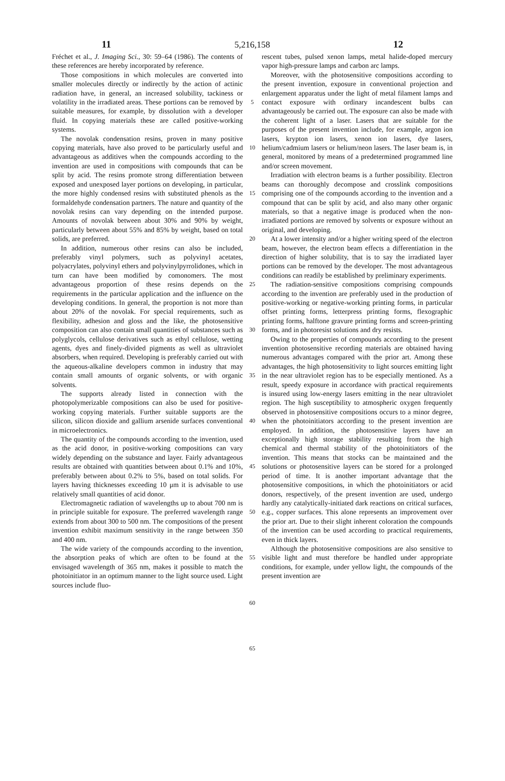11
5,216,158
12
Fréchet et al., J. Imaging Sci., 30: 59–64 (1986). The contents of these references are hereby incorporated by reference.
Those compositions in which molecules are converted into smaller molecules directly or indirectly by the action of actinic radiation have, in general, an increased solubility, tackiness or volatility in the irradiated areas. These portions can be removed by suitable measures, for example, by dissolution with a developer fluid. In copying materials these are called positive-working systems.
The novolak condensation resins, proven in many positive copying materials, have also proved to be particularly useful and advantageous as additives when the compounds according to the invention are used in compositions with compounds that can be split by acid. The resins promote strong differentiation between exposed and unexposed layer portions on developing, in particular, the more highly condensed resins with substituted phenols as the formaldehyde condensation partners. The nature and quantity of the novolak resins can vary depending on the intended purpose. Amounts of novolak between about 30% and 90% by weight, particularly between about 55% and 85% by weight, based on total solids, are preferred.
In addition, numerous other resins can also be included, preferably vinyl polymers, such as polyvinyl acetates, polyacrylates, polyvinyl ethers and polyvinylpyrrolidones, which in turn can have been modified by comonomers. The most advantageous proportion of these resins depends on the requirements in the particular application and the influence on the developing conditions. In general, the proportion is not more than about 20% of the novolak. For special requirements, such as flexibility, adhesion and gloss and the like, the photosensitive composition can also contain small quantities of substances such as polyglycols, cellulose derivatives such as ethyl cellulose, wetting agents, dyes and finely-divided pigments as well as ultraviolet absorbers, when required. Developing is preferably carried out with the aqueous-alkaline developers common in industry that may contain small amounts of organic solvents, or with organic solvents.
The supports already listed in connection with the photopolymerizable compositions can also be used for positive-working copying materials. Further suitable supports are the silicon, silicon dioxide and gallium arsenide surfaces conventional in microelectronics.
The quantity of the compounds according to the invention, used as the acid donor, in positive-working compositions can vary widely depending on the substance and layer. Fairly advantageous results are obtained with quantities between about 0.1% and 10%, preferably between about 0.2% to 5%, based on total solids. For layers having thicknesses exceeding 10 μm it is advisable to use relatively small quantities of acid donor.
Electromagnetic radiation of wavelengths up to about 700 nm is in principle suitable for exposure. The preferred wavelength range extends from about 300 to 500 nm. The compositions of the present invention exhibit maximum sensitivity in the range between 350 and 400 nm.
The wide variety of the compounds according to the invention, the absorption peaks of which are often to be found at the envisaged wavelength of 365 nm, makes it possible to match the photoinitiator in an optimum manner to the light source used. Light sources include fluo-
5
10
15
20
25
30
35
40
45
50
55
60
65
rescent tubes, pulsed xenon lamps, metal halide-doped mercury vapor high-pressure lamps and carbon arc lamps.
Moreover, with the photosensitive compositions according to the present invention, exposure in conventional projection and enlargement apparatus under the light of metal filament lamps and contact exposure with ordinary incandescent bulbs can advantageously be carried out. The exposure can also be made with the coherent light of a laser. Lasers that are suitable for the purposes of the present invention include, for example, argon ion lasers, krypton ion lasers, xenon ion lasers, dye lasers, helium/cadmium lasers or helium/neon lasers. The laser beam is, in general, monitored by means of a predetermined programmed line and/or screen movement.
Irradiation with electron beams is a further possibility. Electron beams can thoroughly decompose and crosslink compositions comprising one of the compounds according to the invention and a compound that can be split by acid, and also many other organic materials, so that a negative image is produced when the non-irradiated portions are removed by solvents or exposure without an original, and developing.
At a lower intensity and/or a higher writing speed of the electron beam, however, the electron beam effects a differentiation in the direction of higher solubility, that is to say the irradiated layer portions can be removed by the developer. The most advantageous conditions can readily be established by preliminary experiments.
The radiation-sensitive compositions comprising compounds according to the invention are preferably used in the production of positive-working or negative-working printing forms, in particular offset printing forms, letterpress printing forms, flexographic printing forms, halftone gravure printing forms and screen-printing forms, and in photoresist solutions and dry resists.
Owing to the properties of compounds according to the present invention photosensitive recording materials are obtained having numerous advantages compared with the prior art. Among these advantages, the high photosensitivity to light sources emitting light in the near ultraviolet region has to be especially mentioned. As a result, speedy exposure in accordance with practical requirements is insured using low-energy lasers emitting in the near ultraviolet region. The high susceptibility to atmospheric oxygen frequently observed in photosensitive compositions occurs to a minor degree, when the photoinitiators according to the present invention are employed. In addition, the photosensitive layers have an exceptionally high storage stability resulting from the high chemical and thermal stability of the photoinitiators of the invention. This means that stocks can be maintained and the solutions or photosensitive layers can be stored for a prolonged period of time. It is another important advantage that the photosensitive compositions, in which the photoinitiators or acid donors, respectively, of the present invention are used, undergo hardly any catalytically-initiated dark reactions on critical surfaces, e.g., copper surfaces. This alone represents an improvement over the prior art. Due to their slight inherent coloration the compounds of the invention can be used according to practical requirements, even in thick layers.
Although the photosensitive compositions are also sensitive to visible light and must therefore be handled under appropriate conditions, for example, under yellow light, the compounds of the present invention are